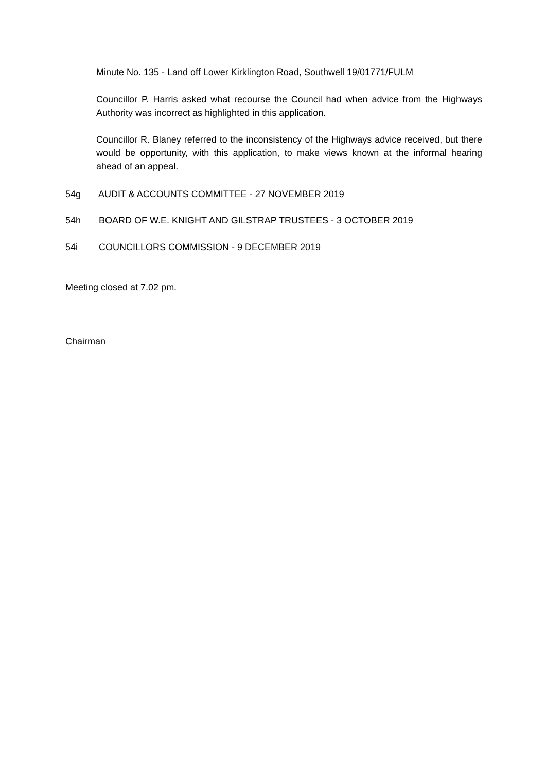Minute No. 135 - Land off Lower Kirklington Road, Southwell 19/01771/FULM
Councillor P. Harris asked what recourse the Council had when advice from the Highways Authority was incorrect as highlighted in this application.
Councillor R. Blaney referred to the inconsistency of the Highways advice received, but there would be opportunity, with this application, to make views known at the informal hearing ahead of an appeal.
54g AUDIT & ACCOUNTS COMMITTEE - 27 NOVEMBER 2019
54h BOARD OF W.E. KNIGHT AND GILSTRAP TRUSTEES - 3 OCTOBER 2019
54i COUNCILLORS COMMISSION - 9 DECEMBER 2019
Meeting closed at 7.02 pm.
Chairman